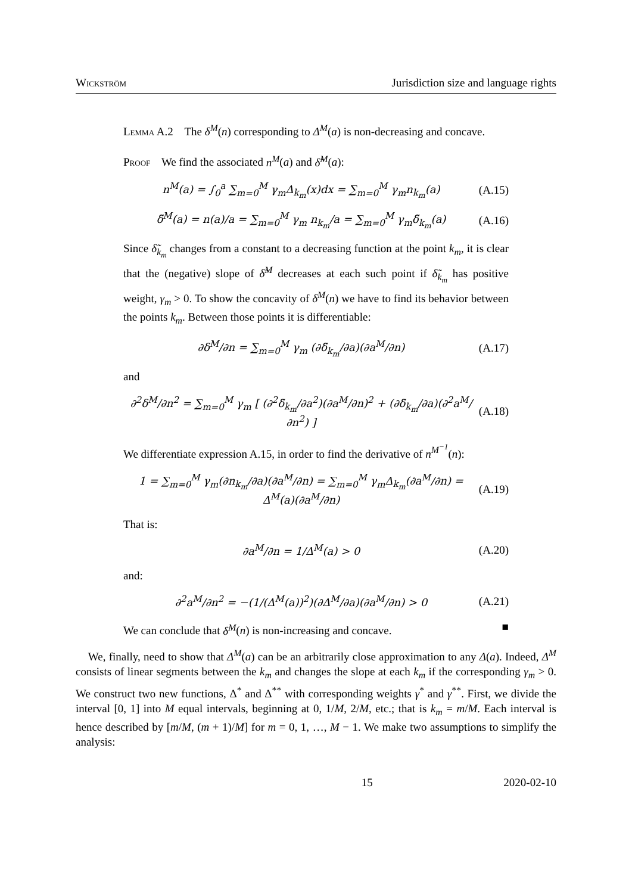Wickström Jurisdiction size and language rights
Lemma A.2 The δ<sup>M</sup>(n) corresponding to Δ<sup>M</sup>(a) is non-decreasing and concave.
Proof We find the associated n<sup>M</sup>(a) and δ̃<sup>M</sup>(a):
n<sup>M</sup>(a) = ∫<sub>0</sub><sup>a</sup> ∑<sub>m=0</sub><sup>M</sup> γ<sub>m</sub>Δ<sub>k<sub>m</sub></sub>(x)dx = ∑<sub>m=0</sub><sup>M</sup> γ<sub>m</sub>n<sub>k<sub>m</sub></sub>(a) (A.15)
δ̃<sup>M</sup>(a) = n(a)/a = ∑<sub>m=0</sub><sup>M</sup> γ<sub>m</sub> n<sub>k<sub>m</sub></sub>/a = ∑<sub>m=0</sub><sup>M</sup> γ<sub>m</sub>δ̃<sub>k<sub>m</sub></sub>(a) (A.16)
Since δ̃<sub>k<sub>m</sub></sub> changes from a constant to a decreasing function at the point k<sub>m</sub>, it is clear that the (negative) slope of δ̃<sup>M</sup> decreases at each such point if δ̃<sub>k<sub>m</sub></sub> has positive weight, γ<sub>m</sub> > 0. To show the concavity of δ<sup>M</sup>(n) we have to find its behavior between the points k<sub>m</sub>. Between those points it is differentiable:
∂δ<sup>M</sup>/∂n = ∑<sub>m=0</sub><sup>M</sup> γ<sub>m</sub> (∂δ̃<sub>k<sub>m</sub></sub>/∂a)(∂a<sup>M</sup>/∂n) (A.17)
and
∂<sup>2</sup>δ<sup>M</sup>/∂n<sup>2</sup> = ∑<sub>m=0</sub><sup>M</sup> γ<sub>m</sub> [ (∂<sup>2</sup>δ̃<sub>k<sub>m</sub></sub>/∂a<sup>2</sup>)(∂a<sup>M</sup>/∂n)<sup>2</sup> + (∂δ̃<sub>k<sub>m</sub></sub>/∂a)(∂<sup>2</sup>a<sup>M</sup>/∂n<sup>2</sup>) ] (A.18)
We differentiate expression A.15, in order to find the derivative of n<sup>M<sup>−1</sup></sup>(n):
1 = ∑<sub>m=0</sub><sup>M</sup> γ<sub>m</sub>(∂n<sub>k<sub>m</sub></sub>/∂a)(∂a<sup>M</sup>/∂n) = ∑<sub>m=0</sub><sup>M</sup> γ<sub>m</sub>Δ<sub>k<sub>m</sub></sub>(∂a<sup>M</sup>/∂n) = Δ<sup>M</sup>(a)(∂a<sup>M</sup>/∂n) (A.19)
That is:
∂a<sup>M</sup>/∂n = 1/Δ<sup>M</sup>(a) > 0 (A.20)
and:
∂<sup>2</sup>a<sup>M</sup>/∂n<sup>2</sup> = −(1/(Δ<sup>M</sup>(a))<sup>2</sup>)(∂Δ<sup>M</sup>/∂a)(∂a<sup>M</sup>/∂n) > 0 (A.21)
We can conclude that δ<sup>M</sup>(n) is non-increasing and concave. ■
We, finally, need to show that Δ<sup>M</sup>(a) can be an arbitrarily close approximation to any Δ(a). Indeed, Δ<sup>M</sup> consists of linear segments between the k<sub>m</sub> and changes the slope at each k<sub>m</sub> if the corresponding γ<sub>m</sub> > 0. We construct two new functions, Δ<sup>*</sup> and Δ<sup>**</sup> with corresponding weights γ<sup>*</sup> and γ<sup>**</sup>. First, we divide the interval [0, 1] into M equal intervals, beginning at 0, 1/M, 2/M, etc.; that is k<sub>m</sub> = m/M. Each interval is hence described by [m/M, (m + 1)/M] for m = 0, 1, …, M − 1. We make two assumptions to simplify the analysis:
15 2020-02-10